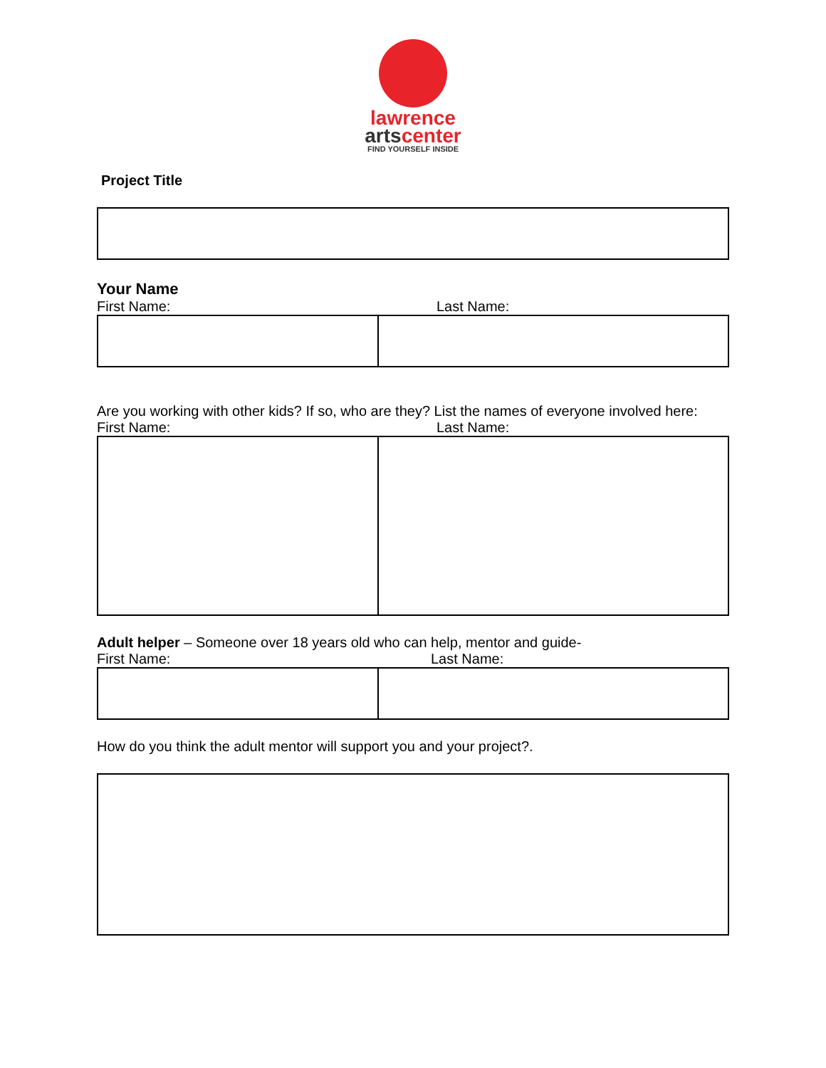lawrence
artscenter
FIND YOURSELF INSIDE
Project Title
Your Name
First Name: Last Name:
Are you working with other kids? If so, who are they? List the names of everyone involved here:
First Name: Last Name:
Adult helper – Someone over 18 years old who can help, mentor and guide-
First Name: Last Name:
How do you think the adult mentor will support you and your project?.